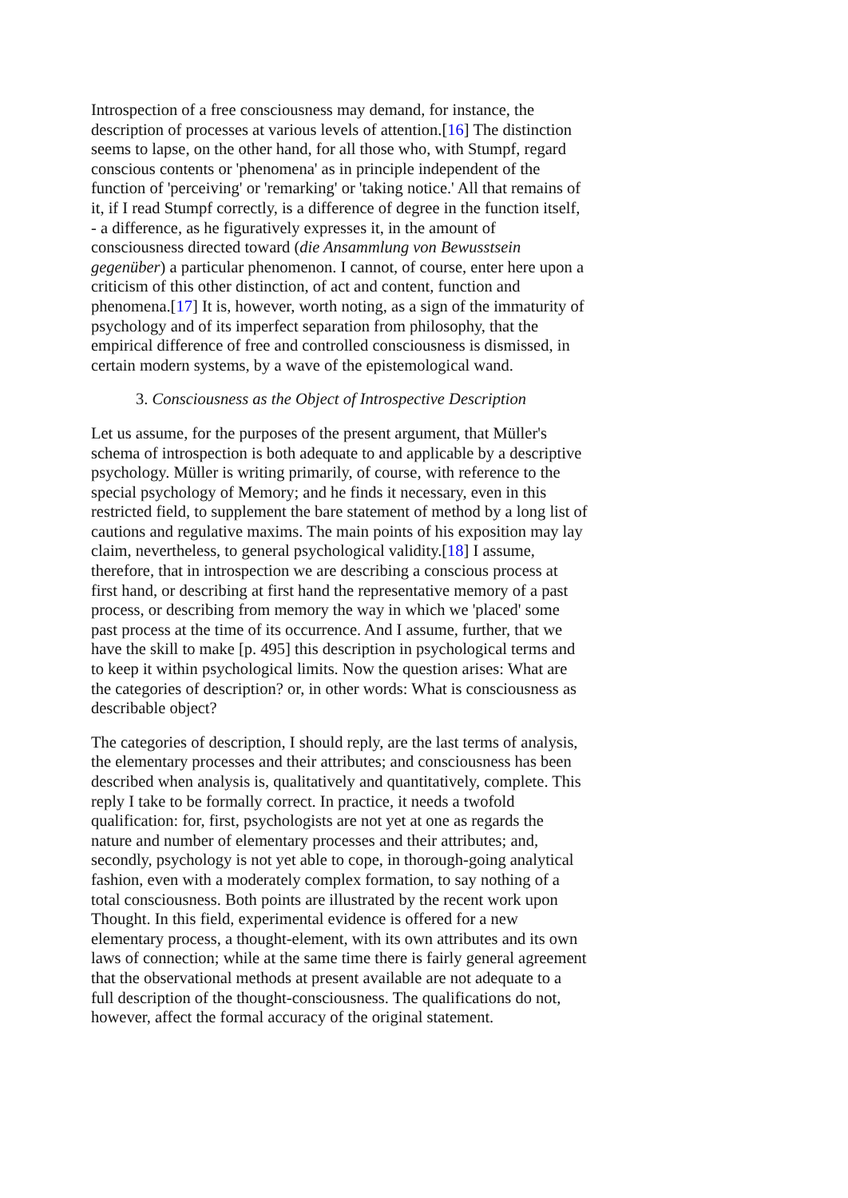Introspection of a free consciousness may demand, for instance, the description of processes at various levels of attention.[16] The distinction seems to lapse, on the other hand, for all those who, with Stumpf, regard conscious contents or 'phenomena' as in principle independent of the function of 'perceiving' or 'remarking' or 'taking notice.' All that remains of it, if I read Stumpf correctly, is a difference of degree in the function itself, - a difference, as he figuratively expresses it, in the amount of consciousness directed toward (die Ansammlung von Bewusstsein gegenüber) a particular phenomenon. I cannot, of course, enter here upon a criticism of this other distinction, of act and content, function and phenomena.[17] It is, however, worth noting, as a sign of the immaturity of psychology and of its imperfect separation from philosophy, that the empirical difference of free and controlled consciousness is dismissed, in certain modern systems, by a wave of the epistemological wand.
3. Consciousness as the Object of Introspective Description
Let us assume, for the purposes of the present argument, that Müller's schema of introspection is both adequate to and applicable by a descriptive psychology. Müller is writing primarily, of course, with reference to the special psychology of Memory; and he finds it necessary, even in this restricted field, to supplement the bare statement of method by a long list of cautions and regulative maxims. The main points of his exposition may lay claim, nevertheless, to general psychological validity.[18] I assume, therefore, that in introspection we are describing a conscious process at first hand, or describing at first hand the representative memory of a past process, or describing from memory the way in which we 'placed' some past process at the time of its occurrence. And I assume, further, that we have the skill to make [p. 495] this description in psychological terms and to keep it within psychological limits. Now the question arises: What are the categories of description? or, in other words: What is consciousness as describable object?
The categories of description, I should reply, are the last terms of analysis, the elementary processes and their attributes; and consciousness has been described when analysis is, qualitatively and quantitatively, complete. This reply I take to be formally correct. In practice, it needs a twofold qualification: for, first, psychologists are not yet at one as regards the nature and number of elementary processes and their attributes; and, secondly, psychology is not yet able to cope, in thorough-going analytical fashion, even with a moderately complex formation, to say nothing of a total consciousness. Both points are illustrated by the recent work upon Thought. In this field, experimental evidence is offered for a new elementary process, a thought-element, with its own attributes and its own laws of connection; while at the same time there is fairly general agreement that the observational methods at present available are not adequate to a full description of the thought-consciousness. The qualifications do not, however, affect the formal accuracy of the original statement.